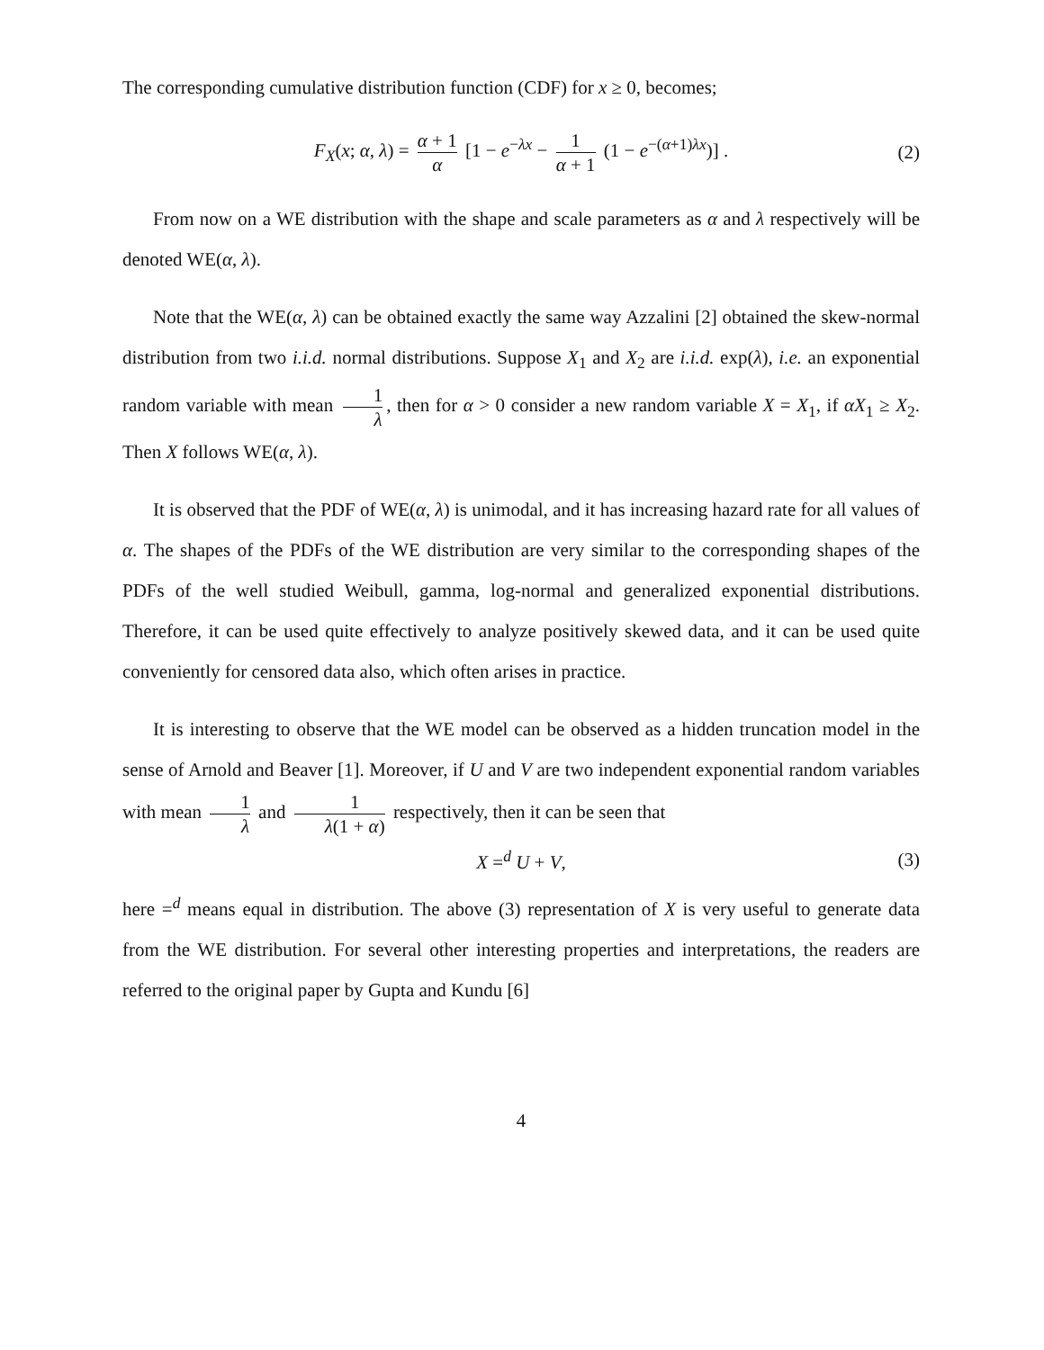The corresponding cumulative distribution function (CDF) for x ≥ 0, becomes;
F<sub>X</sub>(x; α, λ) = α + 1 α [1 − e<sup>−λx</sup> − 1 α + 1 (1 − e<sup>−(α+1)λx</sup>)] . (2)
From now on a WE distribution with the shape and scale parameters as α and λ respectively will be denoted WE(α, λ).
Note that the WE(α, λ) can be obtained exactly the same way Azzalini [2] obtained the skew-normal distribution from two i.i.d. normal distributions. Suppose X<sub>1</sub> and X<sub>2</sub> are i.i.d. exp(λ), i.e. an exponential random variable with mean 1 λ, then for α > 0 consider a new random variable X = X<sub>1</sub>, if αX<sub>1</sub> ≥ X<sub>2</sub>. Then X follows WE(α, λ).
It is observed that the PDF of WE(α, λ) is unimodal, and it has increasing hazard rate for all values of α. The shapes of the PDFs of the WE distribution are very similar to the corresponding shapes of the PDFs of the well studied Weibull, gamma, log-normal and generalized exponential distributions. Therefore, it can be used quite effectively to analyze positively skewed data, and it can be used quite conveniently for censored data also, which often arises in practice.
It is interesting to observe that the WE model can be observed as a hidden truncation model in the sense of Arnold and Beaver [1]. Moreover, if U and V are two independent exponential random variables with mean 1 λ and 1 λ(1 + α) respectively, then it can be seen that
X =<sup>d</sup> U + V, (3)
here =<sup>d</sup> means equal in distribution. The above (3) representation of X is very useful to generate data from the WE distribution. For several other interesting properties and interpretations, the readers are referred to the original paper by Gupta and Kundu [6]
4